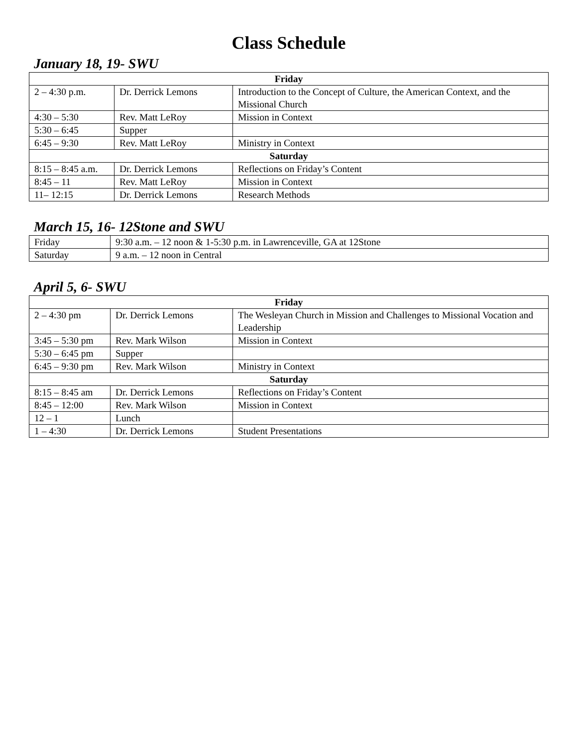Class Schedule
January 18, 19- SWU
| Friday | | |
| --- | --- | --- |
| 2 – 4:30 p.m. | Dr. Derrick Lemons | Introduction to the Concept of Culture, the American Context, and the Missional Church |
| 4:30 – 5:30 | Rev. Matt LeRoy | Mission in Context |
| 5:30 – 6:45 | Supper | |
| 6:45 – 9:30 | Rev. Matt LeRoy | Ministry in Context |
| Saturday | | |
| 8:15 – 8:45 a.m. | Dr. Derrick Lemons | Reflections on Friday’s Content |
| 8:45 – 11 | Rev. Matt LeRoy | Mission in Context |
| 11– 12:15 | Dr. Derrick Lemons | Research Methods |
March 15, 16- 12Stone and SWU
| Friday | 9:30 a.m. – 12 noon & 1-5:30 p.m. in Lawrenceville, GA at 12Stone |
| Saturday | 9 a.m. – 12 noon in Central |
April 5, 6- SWU
| Friday | | |
| --- | --- | --- |
| 2 – 4:30 pm | Dr. Derrick Lemons | The Wesleyan Church in Mission and Challenges to Missional Vocation and Leadership |
| 3:45 – 5:30 pm | Rev. Mark Wilson | Mission in Context |
| 5:30 – 6:45 pm | Supper | |
| 6:45 – 9:30 pm | Rev. Mark Wilson | Ministry in Context |
| Saturday | | |
| 8:15 – 8:45 am | Dr. Derrick Lemons | Reflections on Friday’s Content |
| 8:45 – 12:00 | Rev. Mark Wilson | Mission in Context |
| 12 – 1 | Lunch | |
| 1 – 4:30 | Dr. Derrick Lemons | Student Presentations |